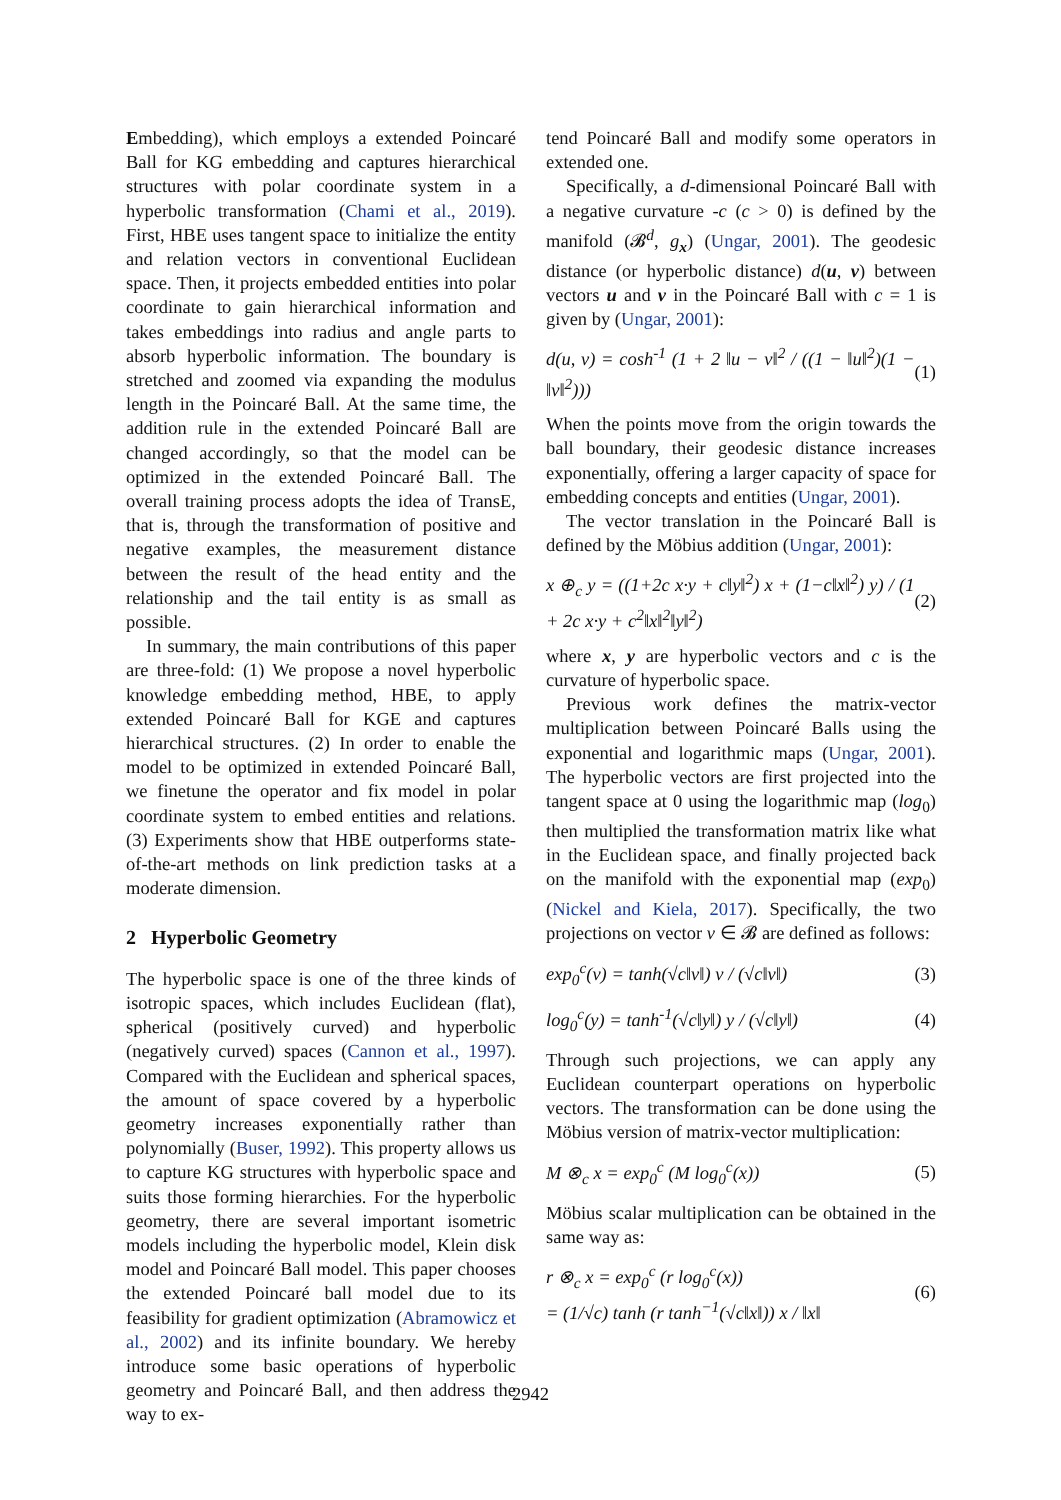Embedding), which employs a extended Poincaré Ball for KG embedding and captures hierarchical structures with polar coordinate system in a hyperbolic transformation (Chami et al., 2019). First, HBE uses tangent space to initialize the entity and relation vectors in conventional Euclidean space. Then, it projects embedded entities into polar coordinate to gain hierarchical information and takes embeddings into radius and angle parts to absorb hyperbolic information. The boundary is stretched and zoomed via expanding the modulus length in the Poincaré Ball. At the same time, the addition rule in the extended Poincaré Ball are changed accordingly, so that the model can be optimized in the extended Poincaré Ball. The overall training process adopts the idea of TransE, that is, through the transformation of positive and negative examples, the measurement distance between the result of the head entity and the relationship and the tail entity is as small as possible.
In summary, the main contributions of this paper are three-fold: (1) We propose a novel hyperbolic knowledge embedding method, HBE, to apply extended Poincaré Ball for KGE and captures hierarchical structures. (2) In order to enable the model to be optimized in extended Poincaré Ball, we finetune the operator and fix model in polar coordinate system to embed entities and relations. (3) Experiments show that HBE outperforms state-of-the-art methods on link prediction tasks at a moderate dimension.
2 Hyperbolic Geometry
The hyperbolic space is one of the three kinds of isotropic spaces, which includes Euclidean (flat), spherical (positively curved) and hyperbolic (negatively curved) spaces (Cannon et al., 1997). Compared with the Euclidean and spherical spaces, the amount of space covered by a hyperbolic geometry increases exponentially rather than polynomially (Buser, 1992). This property allows us to capture KG structures with hyperbolic space and suits those forming hierarchies. For the hyperbolic geometry, there are several important isometric models including the hyperbolic model, Klein disk model and Poincaré Ball model. This paper chooses the extended Poincaré ball model due to its feasibility for gradient optimization (Abramowicz et al., 2002) and its infinite boundary. We hereby introduce some basic operations of hyperbolic geometry and Poincaré Ball, and then address the way to ex-
tend Poincaré Ball and modify some operators in extended one.
Specifically, a d-dimensional Poincaré Ball with a negative curvature -c (c > 0) is defined by the manifold (𝓑<sup>d</sup>, g<sub>x</sub>) (Ungar, 2001). The geodesic distance (or hyperbolic distance) d(u, v) between vectors u and v in the Poincaré Ball with c = 1 is given by (Ungar, 2001):
d(u, v) = cosh<sup>-1</sup> (1 + 2 ‖u − v‖<sup>2</sup> / ((1 − ‖u‖<sup>2</sup>)(1 − ‖v‖<sup>2</sup>))) (1)
When the points move from the origin towards the ball boundary, their geodesic distance increases exponentially, offering a larger capacity of space for embedding concepts and entities (Ungar, 2001).
The vector translation in the Poincaré Ball is defined by the Möbius addition (Ungar, 2001):
x ⊕<sub>c</sub> y = ((1+2c x·y + c‖y‖<sup>2</sup>) x + (1−c‖x‖<sup>2</sup>) y) / (1 + 2c x·y + c<sup>2</sup>‖x‖<sup>2</sup>‖y‖<sup>2</sup>) (2)
where x, y are hyperbolic vectors and c is the curvature of hyperbolic space.
Previous work defines the matrix-vector multiplication between Poincaré Balls using the exponential and logarithmic maps (Ungar, 2001). The hyperbolic vectors are first projected into the tangent space at 0 using the logarithmic map (log<sub>0</sub>) then multiplied the transformation matrix like what in the Euclidean space, and finally projected back on the manifold with the exponential map (exp<sub>0</sub>) (Nickel and Kiela, 2017). Specifically, the two projections on vector v ∈ 𝓑 are defined as follows:
exp<sub>0</sub><sup>c</sup>(v) = tanh(√c‖v‖) v / (√c‖v‖) (3)
log<sub>0</sub><sup>c</sup>(y) = tanh<sup>-1</sup>(√c‖y‖) y / (√c‖y‖) (4)
Through such projections, we can apply any Euclidean counterpart operations on hyperbolic vectors. The transformation can be done using the Möbius version of matrix-vector multiplication:
M ⊗<sub>c</sub> x = exp<sub>0</sub><sup>c</sup> (M log<sub>0</sub><sup>c</sup>(x)) (5)
Möbius scalar multiplication can be obtained in the same way as:
r ⊗<sub>c</sub> x = exp<sub>0</sub><sup>c</sup> (r log<sub>0</sub><sup>c</sup>(x))
= (1/√c) tanh (r tanh<sup>−1</sup>(√c‖x‖)) x / ‖x‖ (6)
2942